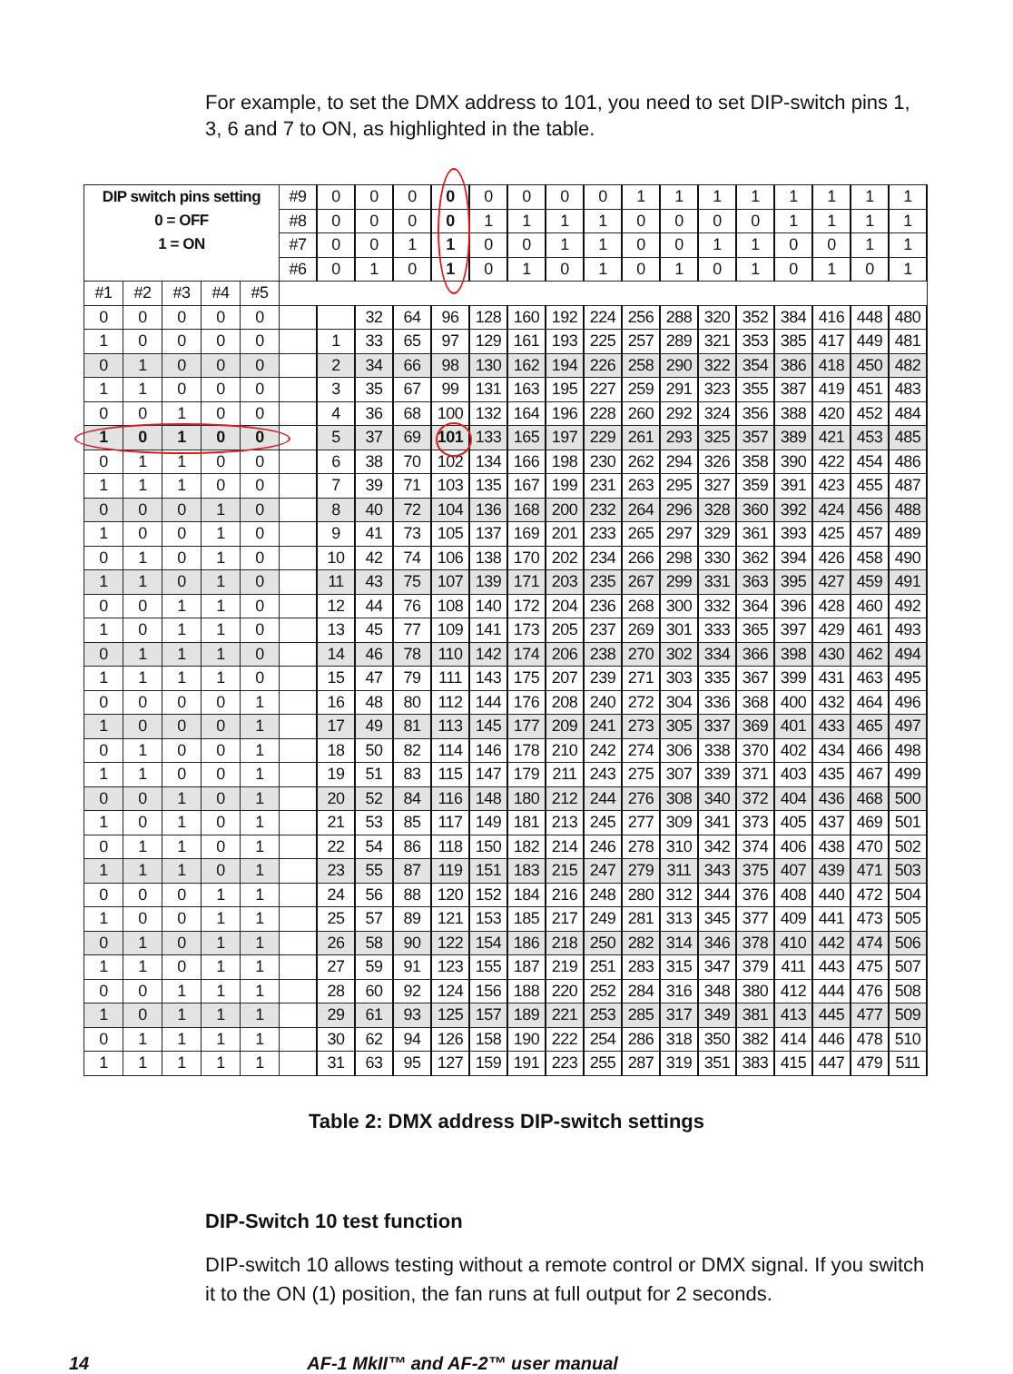For example, to set the DMX address to 101, you need to set DIP-switch pins 1, 3, 6 and 7 to ON, as highlighted in the table.
| DIP switch pins setting 0 = OFF 1 = ON | | | | | #9 | 0 | 0 | 0 | 0 | 0 | 0 | 0 | 0 | 1 | 1 | 1 | 1 | 1 | 1 | 1 | 1 |
| | | | | | #8 | 0 | 0 | 0 | 0 | 1 | 1 | 1 | 1 | 0 | 0 | 0 | 0 | 1 | 1 | 1 | 1 |
| | | | | | #7 | 0 | 0 | 1 | 1 | 0 | 0 | 1 | 1 | 0 | 0 | 1 | 1 | 0 | 0 | 1 | 1 |
| | | | | | #6 | 0 | 1 | 0 | 1 | 0 | 1 | 0 | 1 | 0 | 1 | 0 | 1 | 0 | 1 | 0 | 1 |
| #1 | #2 | #3 | #4 | #5 | | | | | | | | | | | | | | | | | |
| 0 | 0 | 0 | 0 | 0 | | | 32 | 64 | 96 | 128 | 160 | 192 | 224 | 256 | 288 | 320 | 352 | 384 | 416 | 448 | 480 |
| 1 | 0 | 0 | 0 | 0 | | 1 | 33 | 65 | 97 | 129 | 161 | 193 | 225 | 257 | 289 | 321 | 353 | 385 | 417 | 449 | 481 |
| 0 | 1 | 0 | 0 | 0 | | 2 | 34 | 66 | 98 | 130 | 162 | 194 | 226 | 258 | 290 | 322 | 354 | 386 | 418 | 450 | 482 |
| 1 | 1 | 0 | 0 | 0 | | 3 | 35 | 67 | 99 | 131 | 163 | 195 | 227 | 259 | 291 | 323 | 355 | 387 | 419 | 451 | 483 |
| 0 | 0 | 1 | 0 | 0 | | 4 | 36 | 68 | 100 | 132 | 164 | 196 | 228 | 260 | 292 | 324 | 356 | 388 | 420 | 452 | 484 |
| 1 | 0 | 1 | 0 | 0 | | 5 | 37 | 69 | 101 | 133 | 165 | 197 | 229 | 261 | 293 | 325 | 357 | 389 | 421 | 453 | 485 |
| 0 | 1 | 1 | 0 | 0 | | 6 | 38 | 70 | 102 | 134 | 166 | 198 | 230 | 262 | 294 | 326 | 358 | 390 | 422 | 454 | 486 |
| 1 | 1 | 1 | 0 | 0 | | 7 | 39 | 71 | 103 | 135 | 167 | 199 | 231 | 263 | 295 | 327 | 359 | 391 | 423 | 455 | 487 |
| 0 | 0 | 0 | 1 | 0 | | 8 | 40 | 72 | 104 | 136 | 168 | 200 | 232 | 264 | 296 | 328 | 360 | 392 | 424 | 456 | 488 |
| 1 | 0 | 0 | 1 | 0 | | 9 | 41 | 73 | 105 | 137 | 169 | 201 | 233 | 265 | 297 | 329 | 361 | 393 | 425 | 457 | 489 |
| 0 | 1 | 0 | 1 | 0 | | 10 | 42 | 74 | 106 | 138 | 170 | 202 | 234 | 266 | 298 | 330 | 362 | 394 | 426 | 458 | 490 |
| 1 | 1 | 0 | 1 | 0 | | 11 | 43 | 75 | 107 | 139 | 171 | 203 | 235 | 267 | 299 | 331 | 363 | 395 | 427 | 459 | 491 |
| 0 | 0 | 1 | 1 | 0 | | 12 | 44 | 76 | 108 | 140 | 172 | 204 | 236 | 268 | 300 | 332 | 364 | 396 | 428 | 460 | 492 |
| 1 | 0 | 1 | 1 | 0 | | 13 | 45 | 77 | 109 | 141 | 173 | 205 | 237 | 269 | 301 | 333 | 365 | 397 | 429 | 461 | 493 |
| 0 | 1 | 1 | 1 | 0 | | 14 | 46 | 78 | 110 | 142 | 174 | 206 | 238 | 270 | 302 | 334 | 366 | 398 | 430 | 462 | 494 |
| 1 | 1 | 1 | 1 | 0 | | 15 | 47 | 79 | 111 | 143 | 175 | 207 | 239 | 271 | 303 | 335 | 367 | 399 | 431 | 463 | 495 |
| 0 | 0 | 0 | 0 | 1 | | 16 | 48 | 80 | 112 | 144 | 176 | 208 | 240 | 272 | 304 | 336 | 368 | 400 | 432 | 464 | 496 |
| 1 | 0 | 0 | 0 | 1 | | 17 | 49 | 81 | 113 | 145 | 177 | 209 | 241 | 273 | 305 | 337 | 369 | 401 | 433 | 465 | 497 |
| 0 | 1 | 0 | 0 | 1 | | 18 | 50 | 82 | 114 | 146 | 178 | 210 | 242 | 274 | 306 | 338 | 370 | 402 | 434 | 466 | 498 |
| 1 | 1 | 0 | 0 | 1 | | 19 | 51 | 83 | 115 | 147 | 179 | 211 | 243 | 275 | 307 | 339 | 371 | 403 | 435 | 467 | 499 |
| 0 | 0 | 1 | 0 | 1 | | 20 | 52 | 84 | 116 | 148 | 180 | 212 | 244 | 276 | 308 | 340 | 372 | 404 | 436 | 468 | 500 |
| 1 | 0 | 1 | 0 | 1 | | 21 | 53 | 85 | 117 | 149 | 181 | 213 | 245 | 277 | 309 | 341 | 373 | 405 | 437 | 469 | 501 |
| 0 | 1 | 1 | 0 | 1 | | 22 | 54 | 86 | 118 | 150 | 182 | 214 | 246 | 278 | 310 | 342 | 374 | 406 | 438 | 470 | 502 |
| 1 | 1 | 1 | 0 | 1 | | 23 | 55 | 87 | 119 | 151 | 183 | 215 | 247 | 279 | 311 | 343 | 375 | 407 | 439 | 471 | 503 |
| 0 | 0 | 0 | 1 | 1 | | 24 | 56 | 88 | 120 | 152 | 184 | 216 | 248 | 280 | 312 | 344 | 376 | 408 | 440 | 472 | 504 |
| 1 | 0 | 0 | 1 | 1 | | 25 | 57 | 89 | 121 | 153 | 185 | 217 | 249 | 281 | 313 | 345 | 377 | 409 | 441 | 473 | 505 |
| 0 | 1 | 0 | 1 | 1 | | 26 | 58 | 90 | 122 | 154 | 186 | 218 | 250 | 282 | 314 | 346 | 378 | 410 | 442 | 474 | 506 |
| 1 | 1 | 0 | 1 | 1 | | 27 | 59 | 91 | 123 | 155 | 187 | 219 | 251 | 283 | 315 | 347 | 379 | 411 | 443 | 475 | 507 |
| 0 | 0 | 1 | 1 | 1 | | 28 | 60 | 92 | 124 | 156 | 188 | 220 | 252 | 284 | 316 | 348 | 380 | 412 | 444 | 476 | 508 |
| 1 | 0 | 1 | 1 | 1 | | 29 | 61 | 93 | 125 | 157 | 189 | 221 | 253 | 285 | 317 | 349 | 381 | 413 | 445 | 477 | 509 |
| 0 | 1 | 1 | 1 | 1 | | 30 | 62 | 94 | 126 | 158 | 190 | 222 | 254 | 286 | 318 | 350 | 382 | 414 | 446 | 478 | 510 |
| 1 | 1 | 1 | 1 | 1 | | 31 | 63 | 95 | 127 | 159 | 191 | 223 | 255 | 287 | 319 | 351 | 383 | 415 | 447 | 479 | 511 |
Table 2: DMX address DIP-switch settings
DIP-Switch 10 test function
DIP-switch 10 allows testing without a remote control or DMX signal. If you switch it to the ON (1) position, the fan runs at full output for 2 seconds.
14 AF-1 MkII™ and AF-2™ user manual